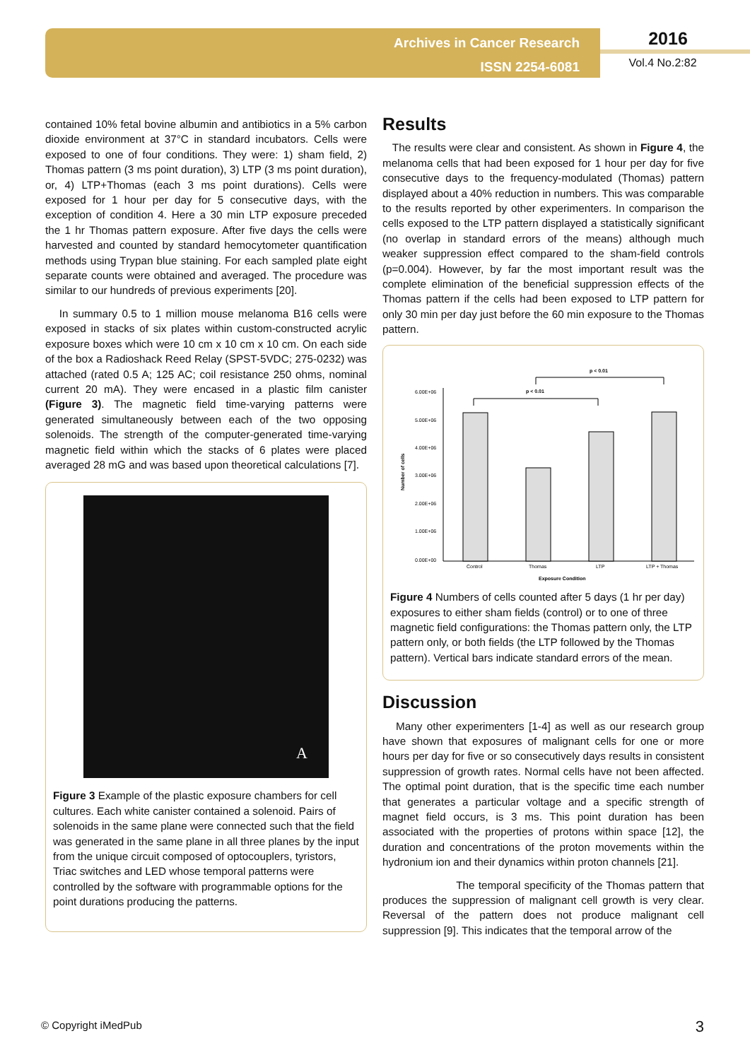Archives in Cancer Research
ISSN 2254-6081
2016
Vol.4 No.2:82
contained 10% fetal bovine albumin and antibiotics in a 5% carbon dioxide environment at 37°C in standard incubators. Cells were exposed to one of four conditions. They were: 1) sham field, 2) Thomas pattern (3 ms point duration), 3) LTP (3 ms point duration), or, 4) LTP+Thomas (each 3 ms point durations). Cells were exposed for 1 hour per day for 5 consecutive days, with the exception of condition 4. Here a 30 min LTP exposure preceded the 1 hr Thomas pattern exposure. After five days the cells were harvested and counted by standard hemocytometer quantification methods using Trypan blue staining. For each sampled plate eight separate counts were obtained and averaged. The procedure was similar to our hundreds of previous experiments [20].
In summary 0.5 to 1 million mouse melanoma B16 cells were exposed in stacks of six plates within custom-constructed acrylic exposure boxes which were 10 cm x 10 cm x 10 cm. On each side of the box a Radioshack Reed Relay (SPST-5VDC; 275-0232) was attached (rated 0.5 A; 125 AC; coil resistance 250 ohms, nominal current 20 mA). They were encased in a plastic film canister (Figure 3). The magnetic field time-varying patterns were generated simultaneously between each of the two opposing solenoids. The strength of the computer-generated time-varying magnetic field within which the stacks of 6 plates were placed averaged 28 mG and was based upon theoretical calculations [7].
A
Figure 3 Example of the plastic exposure chambers for cell cultures. Each white canister contained a solenoid. Pairs of solenoids in the same plane were connected such that the field was generated in the same plane in all three planes by the input from the unique circuit composed of optocouplers, tyristors, Triac switches and LED whose temporal patterns were controlled by the software with programmable options for the point durations producing the patterns.
Results
The results were clear and consistent. As shown in Figure 4, the melanoma cells that had been exposed for 1 hour per day for five consecutive days to the frequency-modulated (Thomas) pattern displayed about a 40% reduction in numbers. This was comparable to the results reported by other experimenters. In comparison the cells exposed to the LTP pattern displayed a statistically significant (no overlap in standard errors of the means) although much weaker suppression effect compared to the sham-field controls (p=0.004). However, by far the most important result was the complete elimination of the beneficial suppression effects of the Thomas pattern if the cells had been exposed to LTP pattern for only 30 min per day just before the 60 min exposure to the Thomas pattern.
6.00E+06
5.00E+06
4.00E+06
3.00E+06
2.00E+06
1.00E+06
0.00E+00
Number of cells
Control
Thomas
LTP
LTP + Thomas
Exposure Condition
p < 0.01
p < 0.01
Figure 4 Numbers of cells counted after 5 days (1 hr per day) exposures to either sham fields (control) or to one of three magnetic field configurations: the Thomas pattern only, the LTP pattern only, or both fields (the LTP followed by the Thomas pattern). Vertical bars indicate standard errors of the mean.
Discussion
Many other experimenters [1-4] as well as our research group have shown that exposures of malignant cells for one or more hours per day for five or so consecutively days results in consistent suppression of growth rates. Normal cells have not been affected. The optimal point duration, that is the specific time each number that generates a particular voltage and a specific strength of magnet field occurs, is 3 ms. This point duration has been associated with the properties of protons within space [12], the duration and concentrations of the proton movements within the hydronium ion and their dynamics within proton channels [21].
The temporal specificity of the Thomas pattern that produces the suppression of malignant cell growth is very clear. Reversal of the pattern does not produce malignant cell suppression [9]. This indicates that the temporal arrow of the
© Copyright iMedPub 3